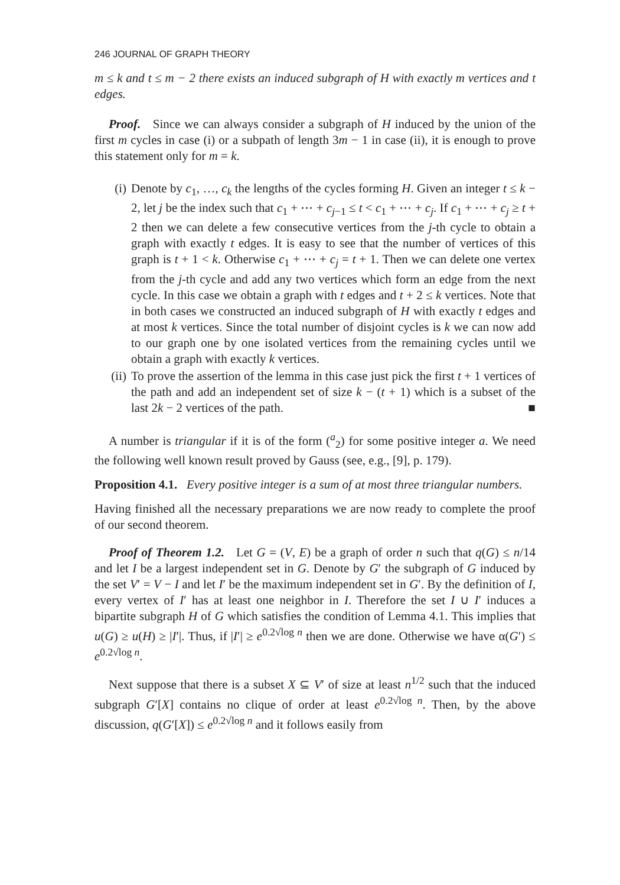246 JOURNAL OF GRAPH THEORY
m ≤ k and t ≤ m − 2 there exists an induced subgraph of H with exactly m vertices and t edges.
Proof. Since we can always consider a subgraph of H induced by the union of the first m cycles in case (i) or a subpath of length 3m − 1 in case (ii), it is enough to prove this statement only for m = k.
(i) Denote by c<sub>1</sub>, …, c<sub>k</sub> the lengths of the cycles forming H. Given an integer t ≤ k − 2, let j be the index such that c<sub>1</sub> + ⋯ + c<sub>j−1</sub> ≤ t < c<sub>1</sub> + ⋯ + c<sub>j</sub>. If c<sub>1</sub> + ⋯ + c<sub>j</sub> ≥ t + 2 then we can delete a few consecutive vertices from the j-th cycle to obtain a graph with exactly t edges. It is easy to see that the number of vertices of this graph is t + 1 < k. Otherwise c<sub>1</sub> + ⋯ + c<sub>j</sub> = t + 1. Then we can delete one vertex from the j-th cycle and add any two vertices which form an edge from the next cycle. In this case we obtain a graph with t edges and t + 2 ≤ k vertices. Note that in both cases we constructed an induced subgraph of H with exactly t edges and at most k vertices. Since the total number of disjoint cycles is k we can now add to our graph one by one isolated vertices from the remaining cycles until we obtain a graph with exactly k vertices.
(ii) To prove the assertion of the lemma in this case just pick the first t + 1 vertices of the path and add an independent set of size k − (t + 1) which is a subset of the last 2k − 2 vertices of the path. ■
A number is triangular if it is of the form (<sup>a</sup><sub>2</sub>) for some positive integer a. We need the following well known result proved by Gauss (see, e.g., [9], p. 179).
Proposition 4.1. Every positive integer is a sum of at most three triangular numbers.
Having finished all the necessary preparations we are now ready to complete the proof of our second theorem.
Proof of Theorem 1.2. Let G = (V, E) be a graph of order n such that q(G) ≤ n/14 and let I be a largest independent set in G. Denote by G′ the subgraph of G induced by the set V′ = V − I and let I′ be the maximum independent set in G′. By the definition of I, every vertex of I′ has at least one neighbor in I. Therefore the set I ∪ I′ induces a bipartite subgraph H of G which satisfies the condition of Lemma 4.1. This implies that u(G) ≥ u(H) ≥ |I′|. Thus, if |I′| ≥ e<sup>0.2√log n</sup> then we are done. Otherwise we have α(G′) ≤ e<sup>0.2√log n</sup>.
Next suppose that there is a subset X ⊆ V′ of size at least n<sup>1/2</sup> such that the induced subgraph G′[X] contains no clique of order at least e<sup>0.2√log n</sup>. Then, by the above discussion, q(G′[X]) ≤ e<sup>0.2√log n</sup> and it follows easily from